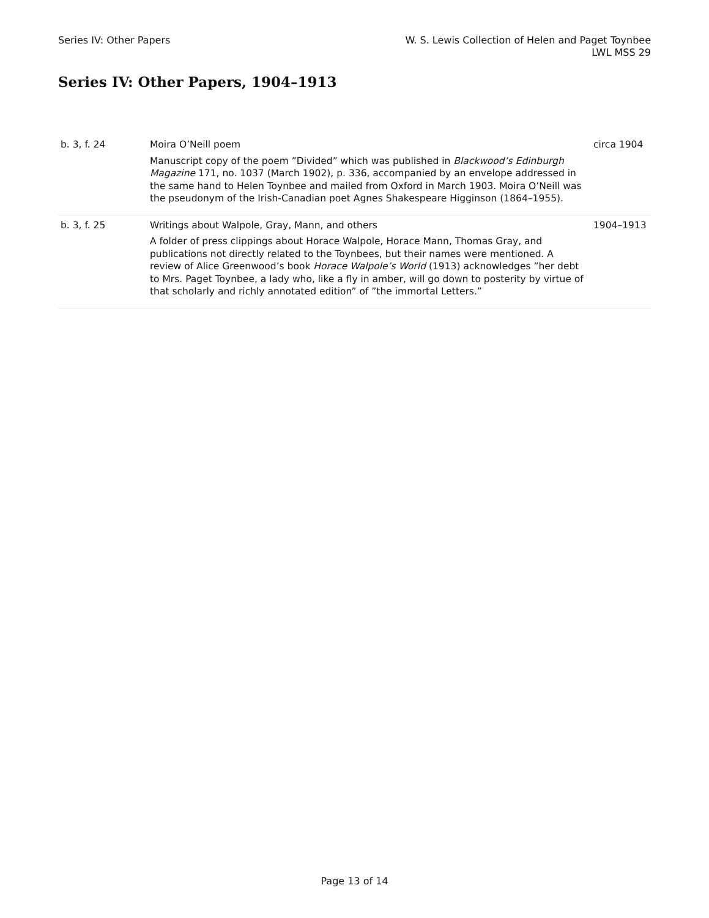Series IV: Other Papers W. S. Lewis Collection of Helen and Paget Toynbee
LWL MSS 29
Series IV: Other Papers, 1904–1913
| b. 3, f. 24 | Moira O’Neill poem Manuscript copy of the poem ”Divided” which was published in Blackwood’s Edinburgh Magazine 171, no. 1037 (March 1902), p. 336, accompanied by an envelope addressed in the same hand to Helen Toynbee and mailed from Oxford in March 1903. Moira O’Neill was the pseudonym of the Irish-Canadian poet Agnes Shakespeare Higginson (1864–1955). | circa 1904 |
| b. 3, f. 25 | Writings about Walpole, Gray, Mann, and others A folder of press clippings about Horace Walpole, Horace Mann, Thomas Gray, and publications not directly related to the Toynbees, but their names were mentioned. A review of Alice Greenwood’s book Horace Walpole’s World (1913) acknowledges ”her debt to Mrs. Paget Toynbee, a lady who, like a fly in amber, will go down to posterity by virtue of that scholarly and richly annotated edition” of ”the immortal Letters.” | 1904–1913 |
Page 13 of 14